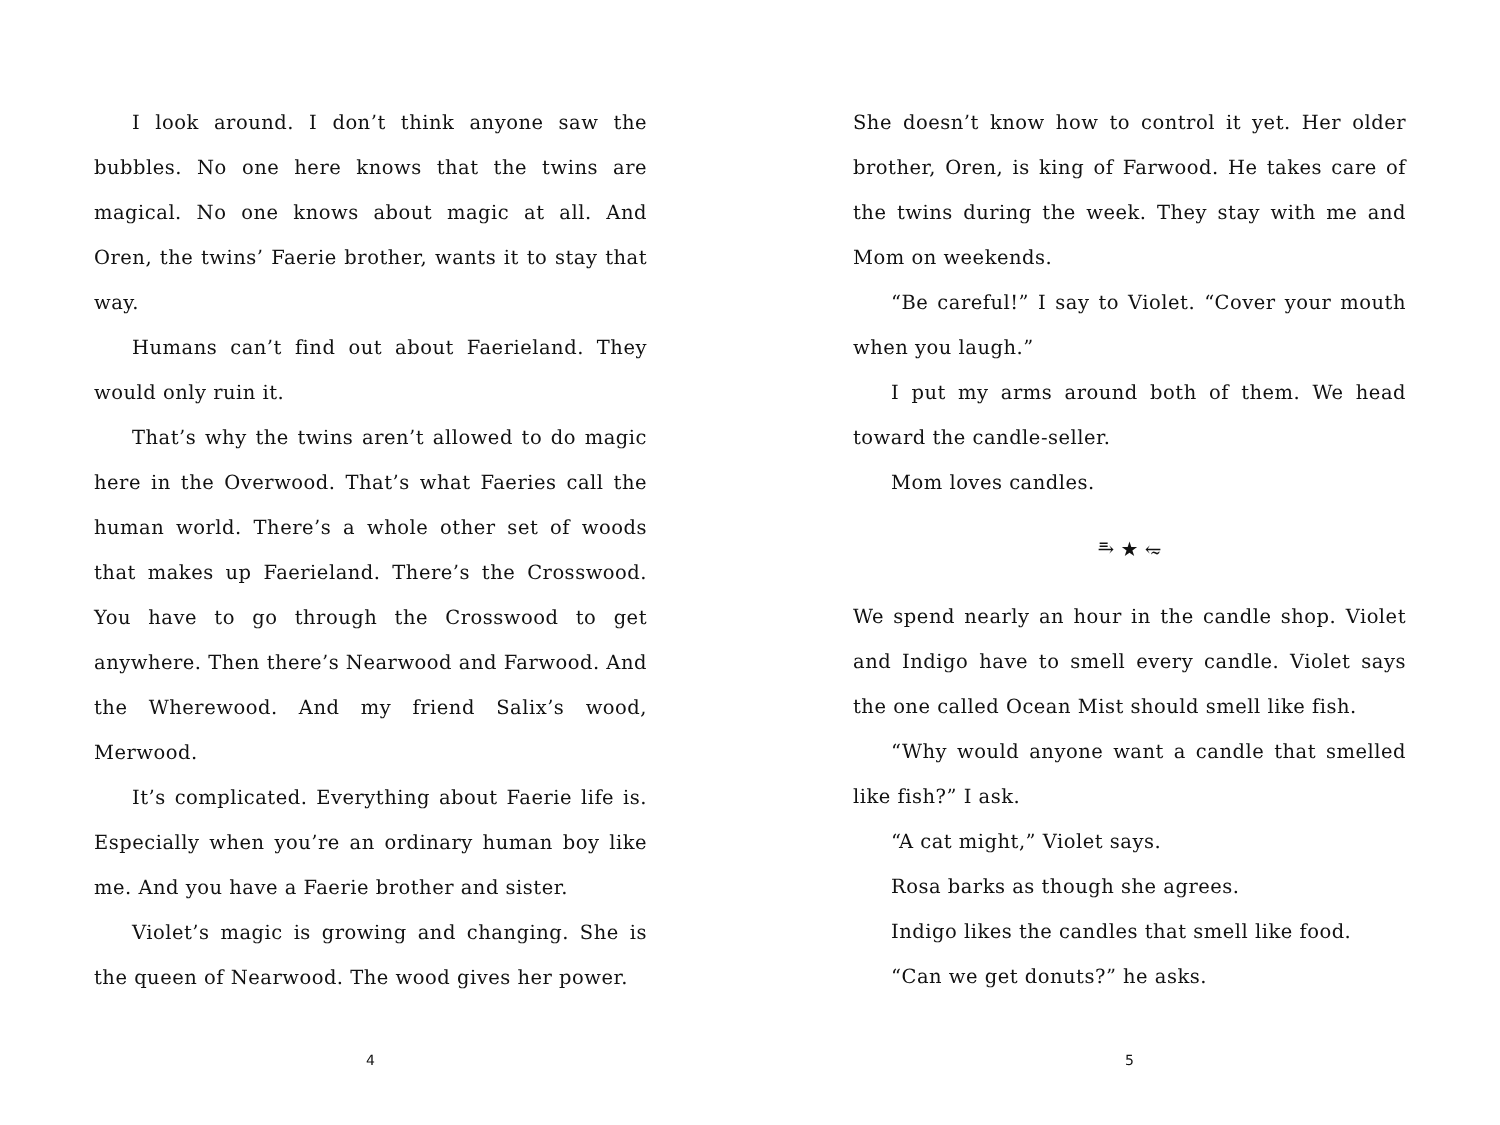I look around. I don’t think anyone saw the bubbles. No one here knows that the twins are magical. No one knows about magic at all. And Oren, the twins’ Faerie brother, wants it to stay that way.
Humans can’t find out about Faerieland. They would only ruin it.
That’s why the twins aren’t allowed to do magic here in the Overwood. That’s what Faeries call the human world. There’s a whole other set of woods that makes up Faerieland. There’s the Crosswood. You have to go through the Crosswood to get anywhere. Then there’s Nearwood and Farwood. And the Wherewood. And my friend Salix’s wood, Merwood.
It’s complicated. Everything about Faerie life is. Especially when you’re an ordinary human boy like me. And you have a Faerie brother and sister.
Violet’s magic is growing and changing. She is the queen of Nearwood. The wood gives her power.
4
She doesn’t know how to control it yet. Her older brother, Oren, is king of Farwood. He takes care of the twins during the week. They stay with me and Mom on weekends.
“Be careful!” I say to Violet. “Cover your mouth when you laugh.”
I put my arms around both of them. We head toward the candle-seller.
Mom loves candles.
⥱ ★ ⥳
We spend nearly an hour in the candle shop. Violet and Indigo have to smell every candle. Violet says the one called Ocean Mist should smell like fish.
“Why would anyone want a candle that smelled like fish?” I ask.
“A cat might,” Violet says.
Rosa barks as though she agrees.
Indigo likes the candles that smell like food.
“Can we get donuts?” he asks.
5